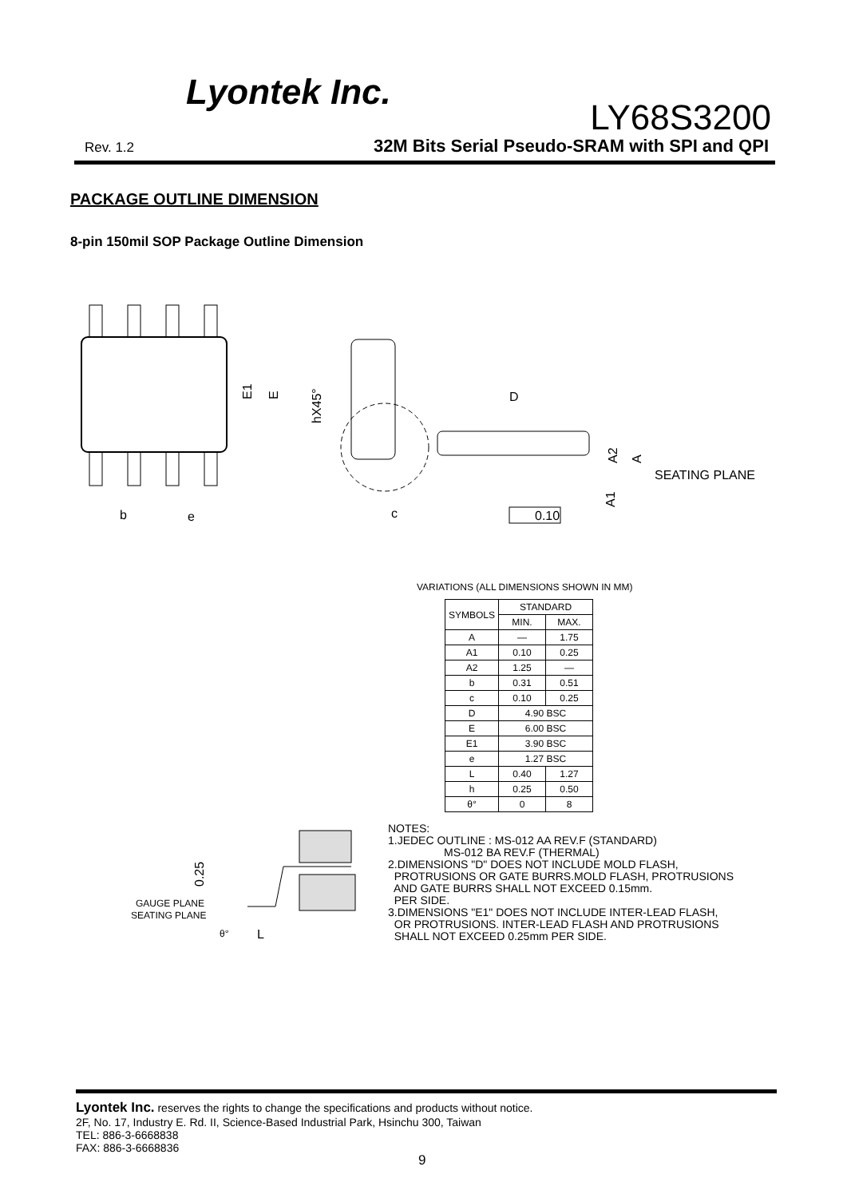Lyontek Inc.
LY68S3200
Rev. 1.2
32M Bits Serial Pseudo-SRAM with SPI and QPI
PACKAGE OUTLINE DIMENSION
8-pin 150mil SOP Package Outline Dimension
b
e
E1
E
hX45°
c
D
A2
A
SEATING PLANE
A1
0.10
VARIATIONS (ALL DIMENSIONS SHOWN IN MM)
| SYMBOLS | STANDARD | |
| --- | --- | --- |
| | MIN. | MAX. |
| A | — | 1.75 |
| A1 | 0.10 | 0.25 |
| A2 | 1.25 | — |
| b | 0.31 | 0.51 |
| c | 0.10 | 0.25 |
| D | 4.90 BSC | |
| E | 6.00 BSC | |
| E1 | 3.90 BSC | |
| e | 1.27 BSC | |
| L | 0.40 | 1.27 |
| h | 0.25 | 0.50 |
| θ° | 0 | 8 |
0.25
GAUGE PLANE
SEATING PLANE
θ°
L
NOTES: 1.JEDEC OUTLINE : MS-012 AA REV.F (STANDARD) MS-012 BA REV.F (THERMAL) 2.DIMENSIONS "D" DOES NOT INCLUDE MOLD FLASH, PROTRUSIONS OR GATE BURRS.MOLD FLASH, PROTRUSIONS AND GATE BURRS SHALL NOT EXCEED 0.15mm. PER SIDE. 3.DIMENSIONS "E1" DOES NOT INCLUDE INTER-LEAD FLASH, OR PROTRUSIONS. INTER-LEAD FLASH AND PROTRUSIONS SHALL NOT EXCEED 0.25mm PER SIDE.
Lyontek Inc. reserves the rights to change the specifications and products without notice.
2F, No. 17, Industry E. Rd. II, Science-Based Industrial Park, Hsinchu 300, Taiwan
TEL: 886-3-6668838
FAX: 886-3-6668836
9